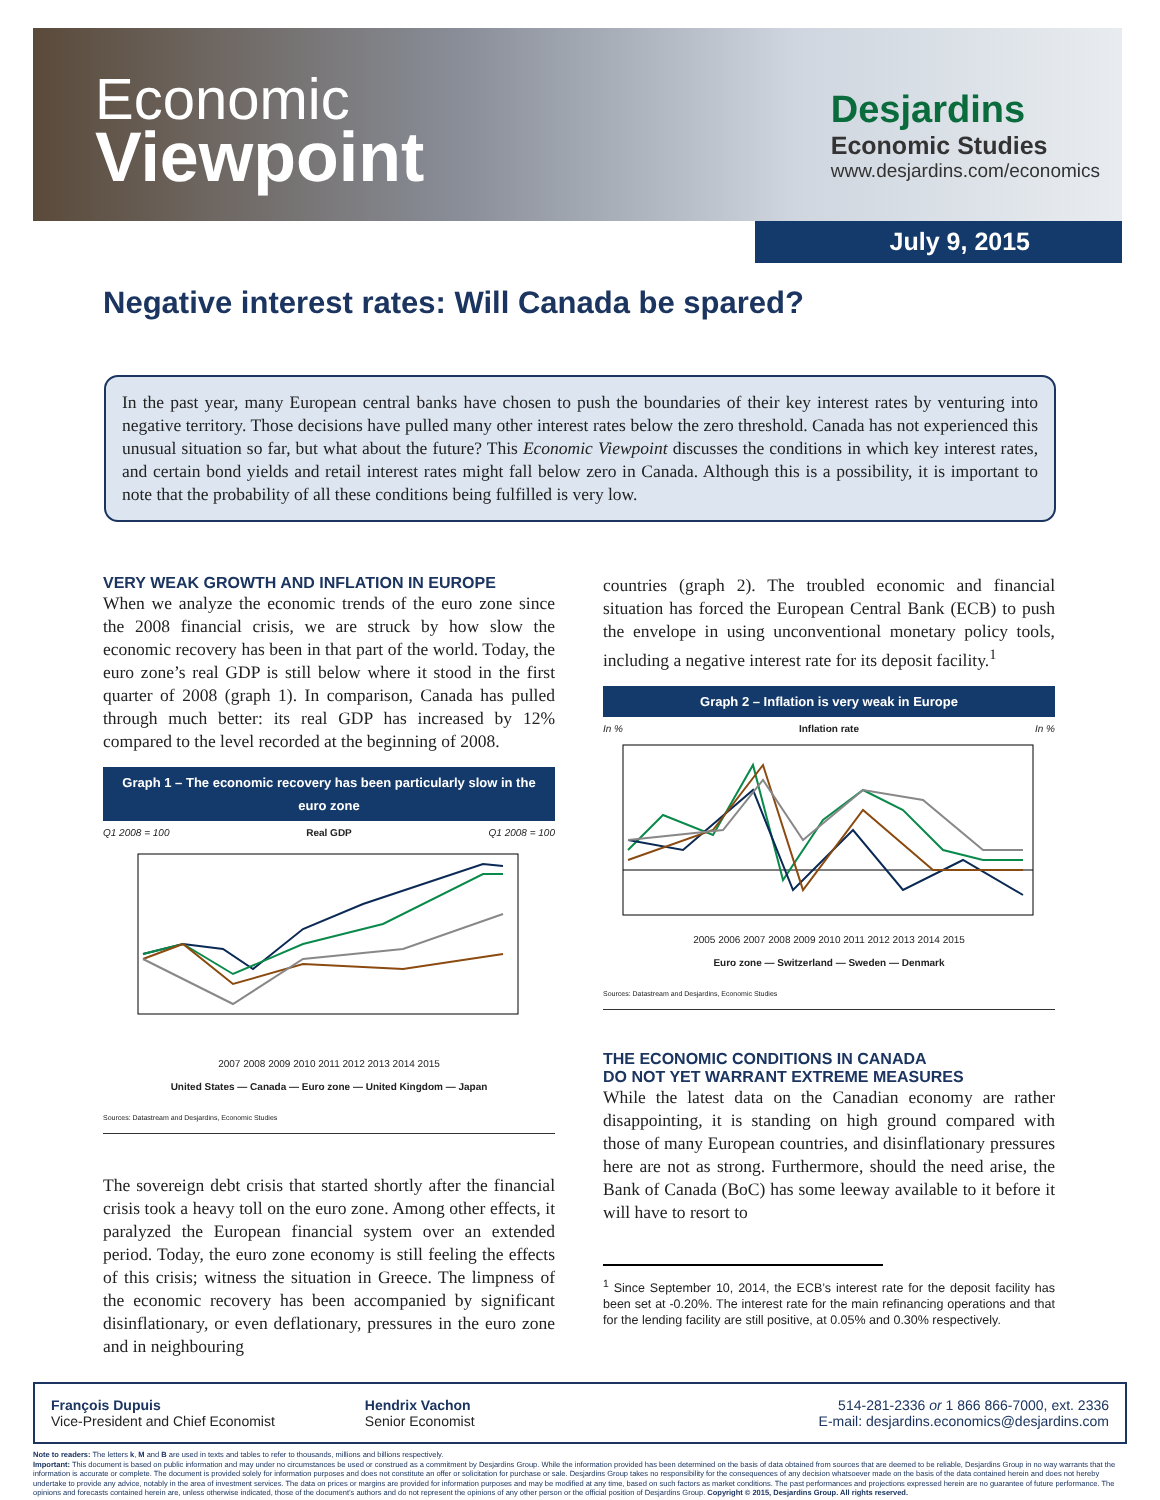Economic
Viewpoint
Desjardins
Economic Studies
www.desjardins.com/economics
July 9, 2015
Negative interest rates: Will Canada be spared?
In the past year, many European central banks have chosen to push the boundaries of their key interest rates by venturing into negative territory. Those decisions have pulled many other interest rates below the zero threshold. Canada has not experienced this unusual situation so far, but what about the future? This Economic Viewpoint discusses the conditions in which key interest rates, and certain bond yields and retail interest rates might fall below zero in Canada. Although this is a possibility, it is important to note that the probability of all these conditions being fulfilled is very low.
VERY WEAK GROWTH AND INFLATION IN EUROPE
When we analyze the economic trends of the euro zone since the 2008 financial crisis, we are struck by how slow the economic recovery has been in that part of the world. Today, the euro zone’s real GDP is still below where it stood in the first quarter of 2008 (graph 1). In comparison, Canada has pulled through much better: its real GDP has increased by 12% compared to the level recorded at the beginning of 2008.
Graph 1 – The economic recovery has been particularly slow in the euro zone
Q1 2008 = 100 Real GDP Q1 2008 = 100
2007 2008 2009 2010 2011 2012 2013 2014 2015
United States — Canada — Euro zone — United Kingdom — Japan
Sources: Datastream and Desjardins, Economic Studies
The sovereign debt crisis that started shortly after the financial crisis took a heavy toll on the euro zone. Among other effects, it paralyzed the European financial system over an extended period. Today, the euro zone economy is still feeling the effects of this crisis; witness the situation in Greece. The limpness of the economic recovery has been accompanied by significant disinflationary, or even deflationary, pressures in the euro zone and in neighbouring
countries (graph 2). The troubled economic and financial situation has forced the European Central Bank (ECB) to push the envelope in using unconventional monetary policy tools, including a negative interest rate for its deposit facility.<sup>1</sup>
Graph 2 – Inflation is very weak in Europe
In % Inflation rate In %
2005 2006 2007 2008 2009 2010 2011 2012 2013 2014 2015
Euro zone — Switzerland — Sweden — Denmark
Sources: Datastream and Desjardins, Economic Studies
THE ECONOMIC CONDITIONS IN CANADA
DO NOT YET WARRANT EXTREME MEASURES
While the latest data on the Canadian economy are rather disappointing, it is standing on high ground compared with those of many European countries, and disinflationary pressures here are not as strong. Furthermore, should the need arise, the Bank of Canada (BoC) has some leeway available to it before it will have to resort to
<sup>1</sup> Since September 10, 2014, the ECB’s interest rate for the deposit facility has been set at -0.20%. The interest rate for the main refinancing operations and that for the lending facility are still positive, at 0.05% and 0.30% respectively.
François Dupuis
Vice-President and Chief Economist
Hendrix Vachon
Senior Economist
514-281-2336 or 1 866 866-7000, ext. 2336
E-mail: desjardins.economics@desjardins.com
Note to readers: The letters k, M and B are used in texts and tables to refer to thousands, millions and billions respectively.
Important: This document is based on public information and may under no circumstances be used or construed as a commitment by Desjardins Group. While the information provided has been determined on the basis of data obtained from sources that are deemed to be reliable, Desjardins Group in no way warrants that the information is accurate or complete. The document is provided solely for information purposes and does not constitute an offer or solicitation for purchase or sale. Desjardins Group takes no responsibility for the consequences of any decision whatsoever made on the basis of the data contained herein and does not hereby undertake to provide any advice, notably in the area of investment services. The data on prices or margins are provided for information purposes and may be modified at any time, based on such factors as market conditions. The past performances and projections expressed herein are no guarantee of future performance. The opinions and forecasts contained herein are, unless otherwise indicated, those of the document’s authors and do not represent the opinions of any other person or the official position of Desjardins Group. Copyright © 2015, Desjardins Group. All rights reserved.